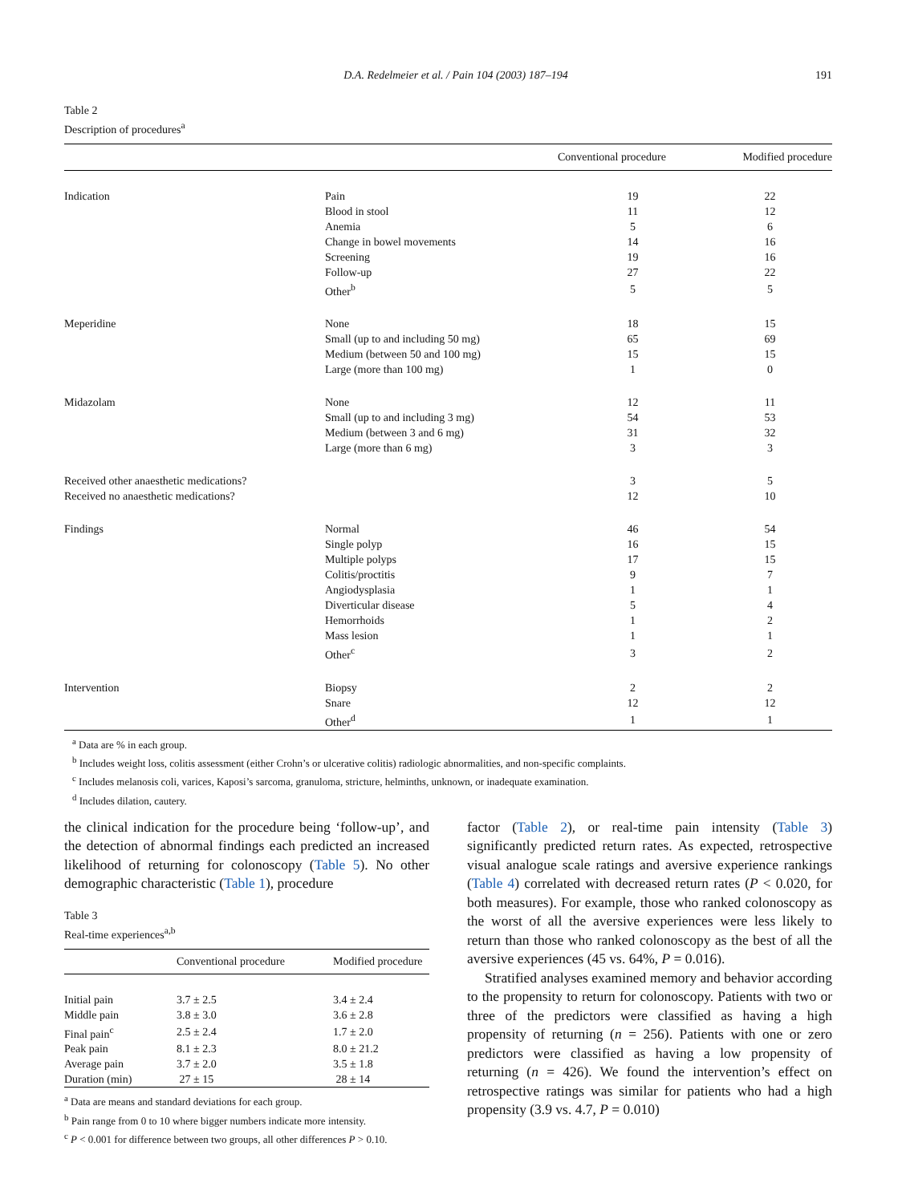D.A. Redelmeier et al. / Pain 104 (2003) 187–194 191
Table 2
Description of procedures<sup>a</sup>
| | | Conventional procedure | Modified procedure |
| --- | --- | --- | --- |
| Indication | Pain | 19 | 22 |
| | Blood in stool | 11 | 12 |
| | Anemia | 5 | 6 |
| | Change in bowel movements | 14 | 16 |
| | Screening | 19 | 16 |
| | Follow-up | 27 | 22 |
| | Other<sup>b</sup> | 5 | 5 |
| Meperidine | None | 18 | 15 |
| | Small (up to and including 50 mg) | 65 | 69 |
| | Medium (between 50 and 100 mg) | 15 | 15 |
| | Large (more than 100 mg) | 1 | 0 |
| Midazolam | None | 12 | 11 |
| | Small (up to and including 3 mg) | 54 | 53 |
| | Medium (between 3 and 6 mg) | 31 | 32 |
| | Large (more than 6 mg) | 3 | 3 |
| Received other anaesthetic medications? | | 3 | 5 |
| Received no anaesthetic medications? | | 12 | 10 |
| Findings | Normal | 46 | 54 |
| | Single polyp | 16 | 15 |
| | Multiple polyps | 17 | 15 |
| | Colitis/proctitis | 9 | 7 |
| | Angiodysplasia | 1 | 1 |
| | Diverticular disease | 5 | 4 |
| | Hemorrhoids | 1 | 2 |
| | Mass lesion | 1 | 1 |
| | Other<sup>c</sup> | 3 | 2 |
| Intervention | Biopsy | 2 | 2 |
| | Snare | 12 | 12 |
| | Other<sup>d</sup> | 1 | 1 |
<sup>a</sup> Data are % in each group.
<sup>b</sup> Includes weight loss, colitis assessment (either Crohn’s or ulcerative colitis) radiologic abnormalities, and non-specific complaints.
<sup>c</sup> Includes melanosis coli, varices, Kaposi’s sarcoma, granuloma, stricture, helminths, unknown, or inadequate examination.
<sup>d</sup> Includes dilation, cautery.
the clinical indication for the procedure being ‘follow-up’, and the detection of abnormal findings each predicted an increased likelihood of returning for colonoscopy (Table 5). No other demographic characteristic (Table 1), procedure
Table 3
Real-time experiences<sup>a,b</sup>
| | Conventional procedure | Modified procedure |
| --- | --- | --- |
| Initial pain | 3.7 ± 2.5 | 3.4 ± 2.4 |
| Middle pain | 3.8 ± 3.0 | 3.6 ± 2.8 |
| Final pain<sup>c</sup> | 2.5 ± 2.4 | 1.7 ± 2.0 |
| Peak pain | 8.1 ± 2.3 | 8.0 ± 21.2 |
| Average pain | 3.7 ± 2.0 | 3.5 ± 1.8 |
| Duration (min) | 27 ± 15 | 28 ± 14 |
<sup>a</sup> Data are means and standard deviations for each group.
<sup>b</sup> Pain range from 0 to 10 where bigger numbers indicate more intensity.
<sup>c</sup> P < 0.001 for difference between two groups, all other differences P > 0.10.
factor (Table 2), or real-time pain intensity (Table 3) significantly predicted return rates. As expected, retrospective visual analogue scale ratings and aversive experience rankings (Table 4) correlated with decreased return rates (P < 0.020, for both measures). For example, those who ranked colonoscopy as the worst of all the aversive experiences were less likely to return than those who ranked colonoscopy as the best of all the aversive experiences (45 vs. 64%, P = 0.016).
Stratified analyses examined memory and behavior according to the propensity to return for colonoscopy. Patients with two or three of the predictors were classified as having a high propensity of returning (n = 256). Patients with one or zero predictors were classified as having a low propensity of returning (n = 426). We found the intervention’s effect on retrospective ratings was similar for patients who had a high propensity (3.9 vs. 4.7, P = 0.010)